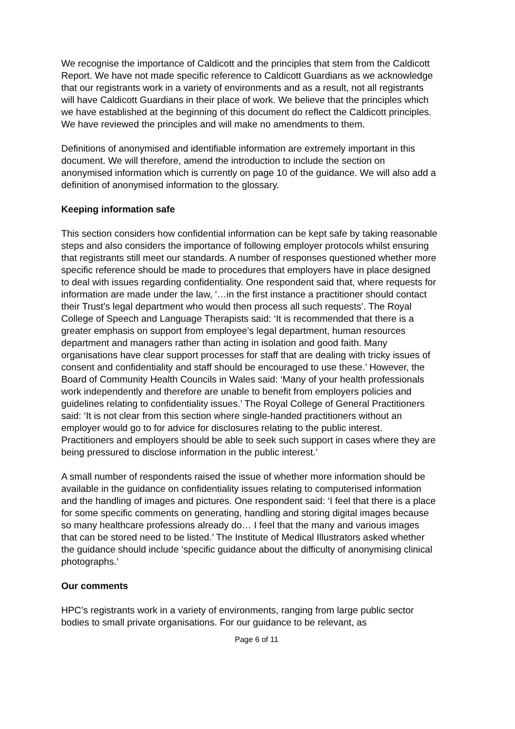We recognise the importance of Caldicott and the principles that stem from the Caldicott Report. We have not made specific reference to Caldicott Guardians as we acknowledge that our registrants work in a variety of environments and as a result, not all registrants will have Caldicott Guardians in their place of work. We believe that the principles which we have established at the beginning of this document do reflect the Caldicott principles. We have reviewed the principles and will make no amendments to them.
Definitions of anonymised and identifiable information are extremely important in this document. We will therefore, amend the introduction to include the section on anonymised information which is currently on page 10 of the guidance. We will also add a definition of anonymised information to the glossary.
Keeping information safe
This section considers how confidential information can be kept safe by taking reasonable steps and also considers the importance of following employer protocols whilst ensuring that registrants still meet our standards. A number of responses questioned whether more specific reference should be made to procedures that employers have in place designed to deal with issues regarding confidentiality. One respondent said that, where requests for information are made under the law, ‘…in the first instance a practitioner should contact their Trust’s legal department who would then process all such requests’. The Royal College of Speech and Language Therapists said: ‘It is recommended that there is a greater emphasis on support from employee’s legal department, human resources department and managers rather than acting in isolation and good faith. Many organisations have clear support processes for staff that are dealing with tricky issues of consent and confidentiality and staff should be encouraged to use these.’ However, the Board of Community Health Councils in Wales said: ‘Many of your health professionals work independently and therefore are unable to benefit from employers policies and guidelines relating to confidentiality issues.’ The Royal College of General Practitioners said: ‘It is not clear from this section where single-handed practitioners without an employer would go to for advice for disclosures relating to the public interest. Practitioners and employers should be able to seek such support in cases where they are being pressured to disclose information in the public interest.’
A small number of respondents raised the issue of whether more information should be available in the guidance on confidentiality issues relating to computerised information and the handling of images and pictures. One respondent said: ‘I feel that there is a place for some specific comments on generating, handling and storing digital images because so many healthcare professions already do… I feel that the many and various images that can be stored need to be listed.’ The Institute of Medical Illustrators asked whether the guidance should include ‘specific guidance about the difficulty of anonymising clinical photographs.’
Our comments
HPC’s registrants work in a variety of environments, ranging from large public sector bodies to small private organisations. For our guidance to be relevant, as
Page 6 of 11